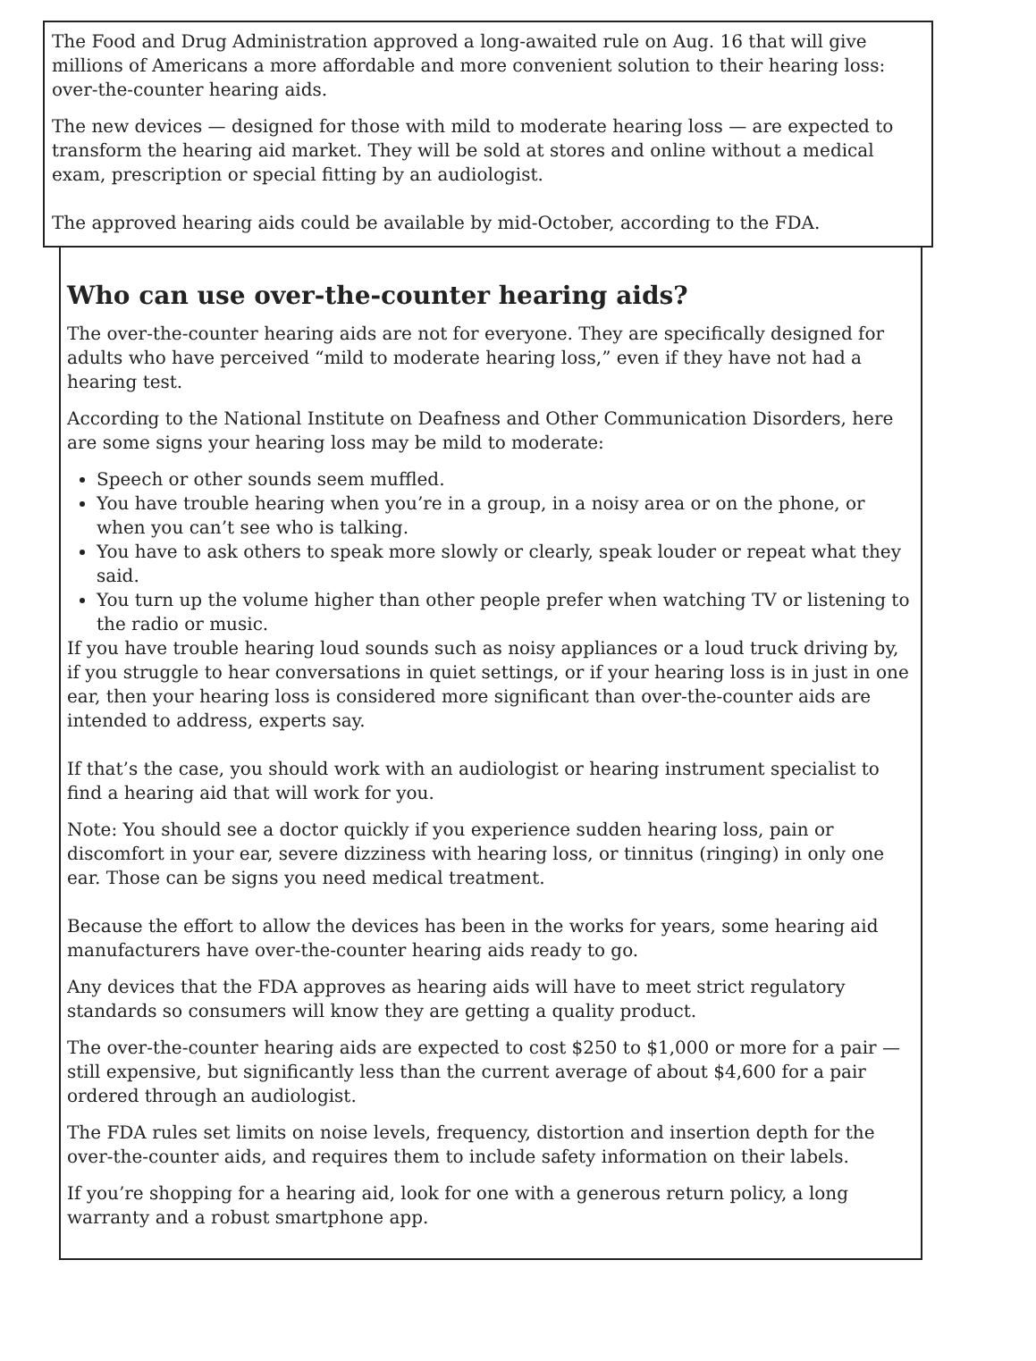The Food and Drug Administration approved a long-awaited rule on Aug. 16 that will give millions of Americans a more affordable and more convenient solution to their hearing loss: over-the-counter hearing aids.
The new devices — designed for those with mild to moderate hearing loss — are expected to transform the hearing aid market. They will be sold at stores and online without a medical exam, prescription or special fitting by an audiologist.
The approved hearing aids could be available by mid-October, according to the FDA.
Who can use over-the-counter hearing aids?
The over-the-counter hearing aids are not for everyone. They are specifically designed for adults who have perceived “mild to moderate hearing loss,” even if they have not had a hearing test.
According to the National Institute on Deafness and Other Communication Disorders, here are some signs your hearing loss may be mild to moderate:
Speech or other sounds seem muffled.
You have trouble hearing when you’re in a group, in a noisy area or on the phone, or when you can’t see who is talking.
You have to ask others to speak more slowly or clearly, speak louder or repeat what they said.
You turn up the volume higher than other people prefer when watching TV or listening to the radio or music.
If you have trouble hearing loud sounds such as noisy appliances or a loud truck driving by, if you struggle to hear conversations in quiet settings, or if your hearing loss is in just in one ear, then your hearing loss is considered more significant than over-the-counter aids are intended to address, experts say.
If that’s the case, you should work with an audiologist or hearing instrument specialist to find a hearing aid that will work for you.
Note: You should see a doctor quickly if you experience sudden hearing loss, pain or discomfort in your ear, severe dizziness with hearing loss, or tinnitus (ringing) in only one ear. Those can be signs you need medical treatment.
Because the effort to allow the devices has been in the works for years, some hearing aid manufacturers have over-the-counter hearing aids ready to go.
Any devices that the FDA approves as hearing aids will have to meet strict regulatory standards so consumers will know they are getting a quality product.
The over-the-counter hearing aids are expected to cost $250 to $1,000 or more for a pair — still expensive, but significantly less than the current average of about $4,600 for a pair ordered through an audiologist.
The FDA rules set limits on noise levels, frequency, distortion and insertion depth for the over-the-counter aids, and requires them to include safety information on their labels.
If you’re shopping for a hearing aid, look for one with a generous return policy, a long warranty and a robust smartphone app.